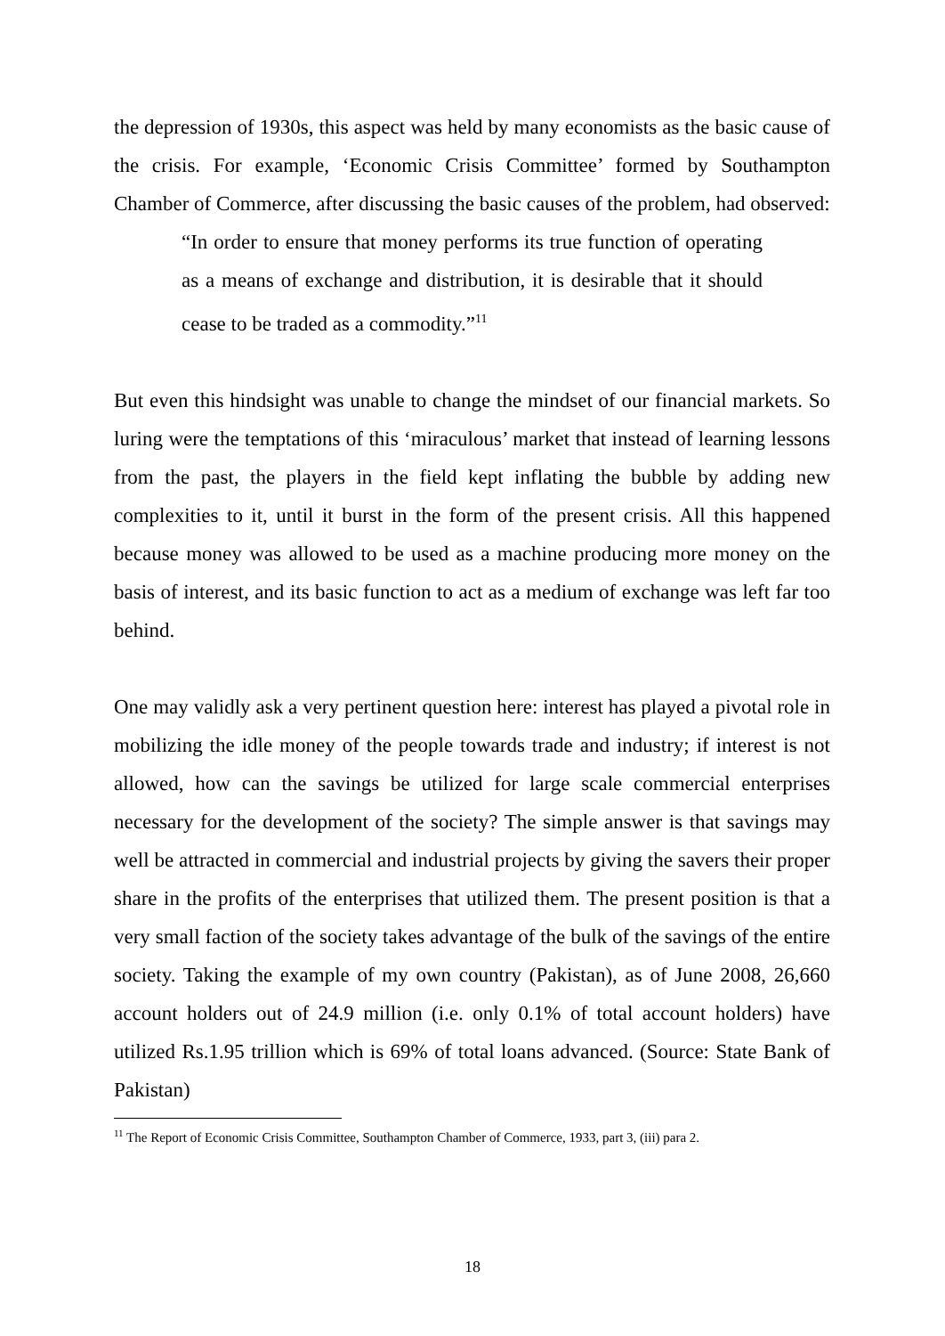the depression of 1930s, this aspect was held by many economists as the basic cause of the crisis. For example, ‘Economic Crisis Committee’ formed by Southampton Chamber of Commerce, after discussing the basic causes of the problem, had observed:
“In order to ensure that money performs its true function of operating as a means of exchange and distribution, it is desirable that it should cease to be traded as a commodity.”<sup>11</sup>
But even this hindsight was unable to change the mindset of our financial markets. So luring were the temptations of this ‘miraculous’ market that instead of learning lessons from the past, the players in the field kept inflating the bubble by adding new complexities to it, until it burst in the form of the present crisis. All this happened because money was allowed to be used as a machine producing more money on the basis of interest, and its basic function to act as a medium of exchange was left far too behind.
One may validly ask a very pertinent question here: interest has played a pivotal role in mobilizing the idle money of the people towards trade and industry; if interest is not allowed, how can the savings be utilized for large scale commercial enterprises necessary for the development of the society? The simple answer is that savings may well be attracted in commercial and industrial projects by giving the savers their proper share in the profits of the enterprises that utilized them. The present position is that a very small faction of the society takes advantage of the bulk of the savings of the entire society. Taking the example of my own country (Pakistan), as of June 2008, 26,660 account holders out of 24.9 million (i.e. only 0.1% of total account holders) have utilized Rs.1.95 trillion which is 69% of total loans advanced. (Source: State Bank of Pakistan)
<sup>11</sup> The Report of Economic Crisis Committee, Southampton Chamber of Commerce, 1933, part 3, (iii) para 2.
18